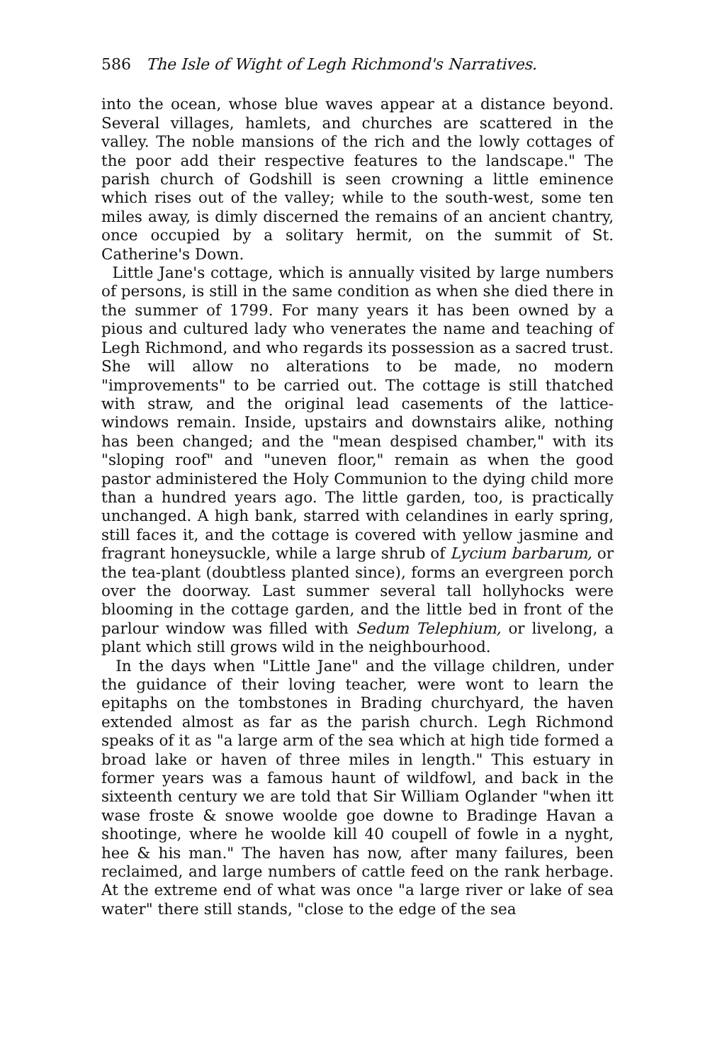586 The Isle of Wight of Legh Richmond's Narratives.
into the ocean, whose blue waves appear at a distance beyond. Several villages, hamlets, and churches are scattered in the valley. The noble mansions of the rich and the lowly cottages of the poor add their respective features to the landscape." The parish church of Godshill is seen crowning a little eminence which rises out of the valley; while to the south-west, some ten miles away, is dimly discerned the remains of an ancient chantry, once occupied by a solitary hermit, on the summit of St. Catherine's Down.
Little Jane's cottage, which is annually visited by large numbers of persons, is still in the same condition as when she died there in the summer of 1799. For many years it has been owned by a pious and cultured lady who venerates the name and teaching of Legh Richmond, and who regards its possession as a sacred trust. She will allow no alterations to be made, no modern "improvements" to be carried out. The cottage is still thatched with straw, and the original lead casements of the lattice-windows remain. Inside, upstairs and downstairs alike, nothing has been changed; and the "mean despised chamber," with its "sloping roof" and "uneven floor," remain as when the good pastor administered the Holy Communion to the dying child more than a hundred years ago. The little garden, too, is practically unchanged. A high bank, starred with celandines in early spring, still faces it, and the cottage is covered with yellow jasmine and fragrant honeysuckle, while a large shrub of Lycium barbarum, or the tea-plant (doubtless planted since), forms an evergreen porch over the doorway. Last summer several tall hollyhocks were blooming in the cottage garden, and the little bed in front of the parlour window was filled with Sedum Telephium, or livelong, a plant which still grows wild in the neighbourhood.
In the days when "Little Jane" and the village children, under the guidance of their loving teacher, were wont to learn the epitaphs on the tombstones in Brading churchyard, the haven extended almost as far as the parish church. Legh Richmond speaks of it as "a large arm of the sea which at high tide formed a broad lake or haven of three miles in length." This estuary in former years was a famous haunt of wildfowl, and back in the sixteenth century we are told that Sir William Oglander "when itt wase froste & snowe woolde goe downe to Bradinge Havan a shootinge, where he woolde kill 40 coupell of fowle in a nyght, hee & his man." The haven has now, after many failures, been reclaimed, and large numbers of cattle feed on the rank herbage. At the extreme end of what was once "a large river or lake of sea water" there still stands, "close to the edge of the sea